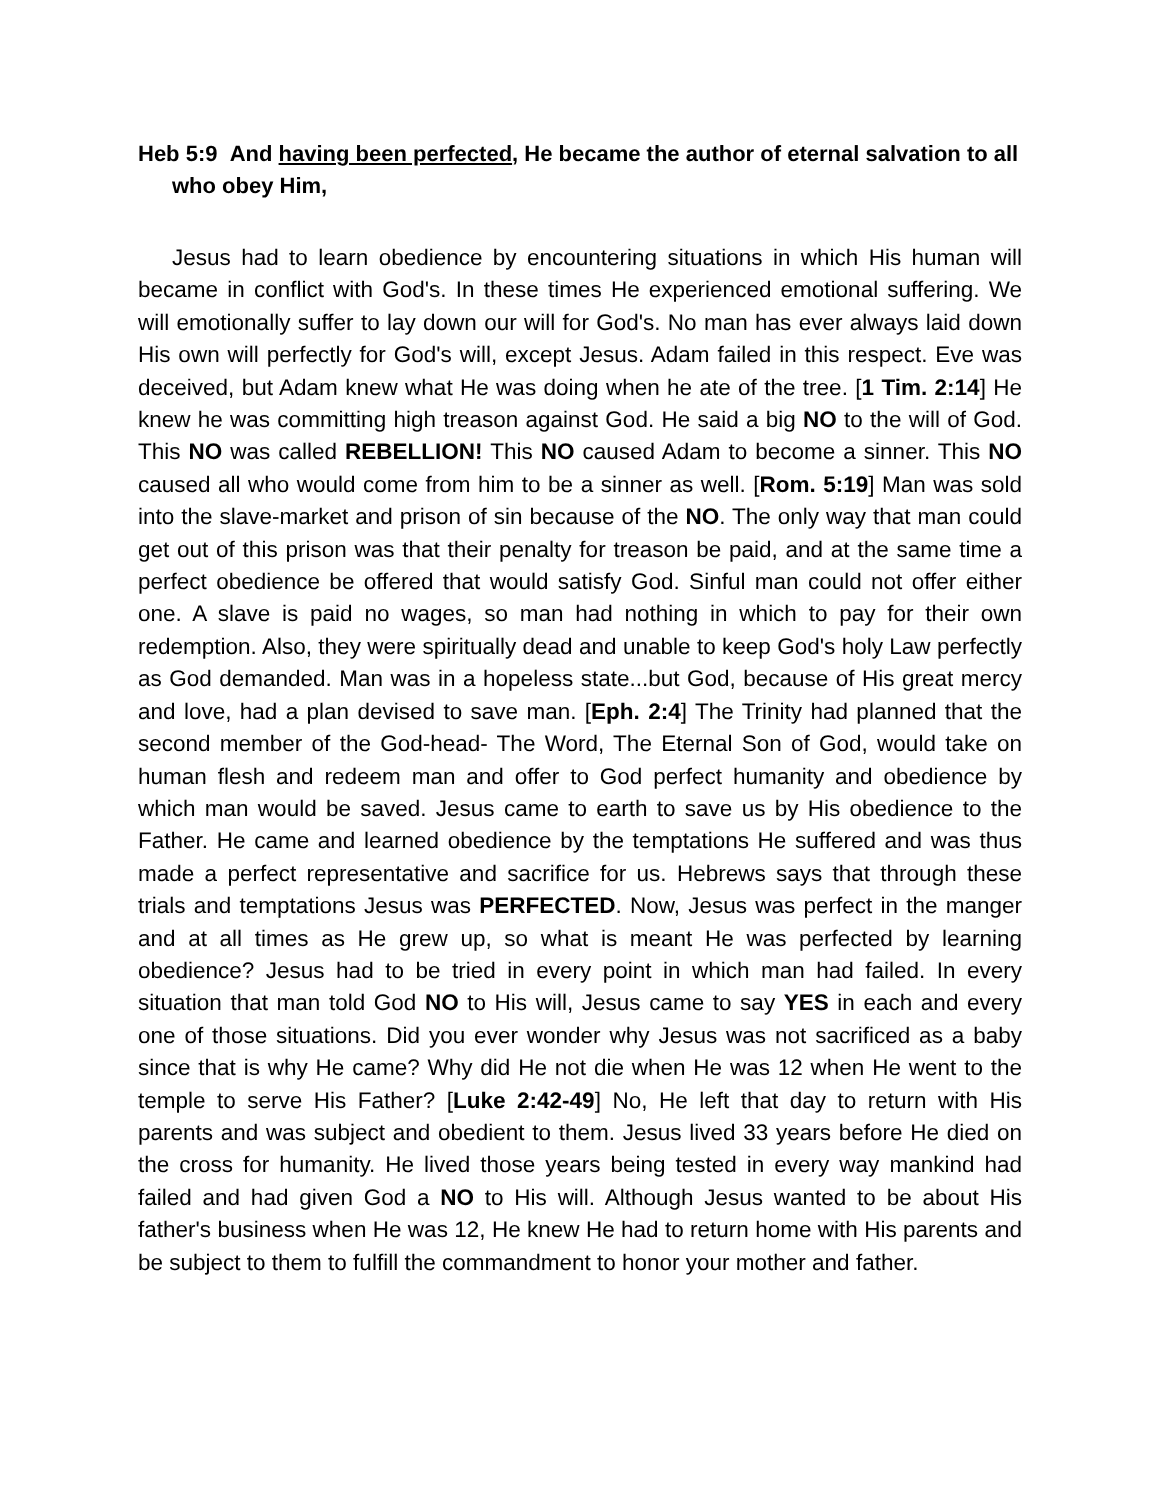Heb 5:9 And having been perfected, He became the author of eternal salvation to all who obey Him,
Jesus had to learn obedience by encountering situations in which His human will became in conflict with God's. In these times He experienced emotional suffering. We will emotionally suffer to lay down our will for God's. No man has ever always laid down His own will perfectly for God's will, except Jesus. Adam failed in this respect. Eve was deceived, but Adam knew what He was doing when he ate of the tree. [1 Tim. 2:14] He knew he was committing high treason against God. He said a big NO to the will of God. This NO was called REBELLION! This NO caused Adam to become a sinner. This NO caused all who would come from him to be a sinner as well. [Rom. 5:19] Man was sold into the slave-market and prison of sin because of the NO. The only way that man could get out of this prison was that their penalty for treason be paid, and at the same time a perfect obedience be offered that would satisfy God. Sinful man could not offer either one. A slave is paid no wages, so man had nothing in which to pay for their own redemption. Also, they were spiritually dead and unable to keep God's holy Law perfectly as God demanded. Man was in a hopeless state...but God, because of His great mercy and love, had a plan devised to save man. [Eph. 2:4] The Trinity had planned that the second member of the God-head- The Word, The Eternal Son of God, would take on human flesh and redeem man and offer to God perfect humanity and obedience by which man would be saved. Jesus came to earth to save us by His obedience to the Father. He came and learned obedience by the temptations He suffered and was thus made a perfect representative and sacrifice for us. Hebrews says that through these trials and temptations Jesus was PERFECTED. Now, Jesus was perfect in the manger and at all times as He grew up, so what is meant He was perfected by learning obedience? Jesus had to be tried in every point in which man had failed. In every situation that man told God NO to His will, Jesus came to say YES in each and every one of those situations. Did you ever wonder why Jesus was not sacrificed as a baby since that is why He came? Why did He not die when He was 12 when He went to the temple to serve His Father? [Luke 2:42-49] No, He left that day to return with His parents and was subject and obedient to them. Jesus lived 33 years before He died on the cross for humanity. He lived those years being tested in every way mankind had failed and had given God a NO to His will. Although Jesus wanted to be about His father's business when He was 12, He knew He had to return home with His parents and be subject to them to fulfill the commandment to honor your mother and father.